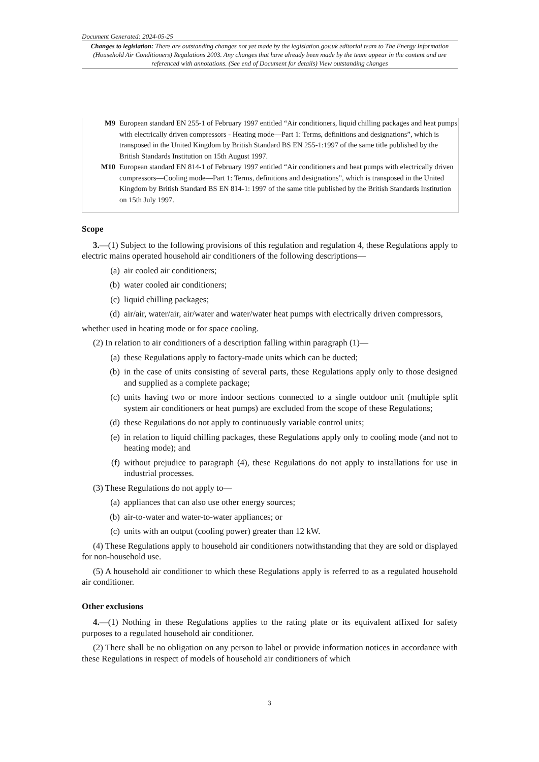Document Generated: 2024-05-25
Changes to legislation: There are outstanding changes not yet made by the legislation.gov.uk editorial team to The Energy Information (Household Air Conditioners) Regulations 2003. Any changes that have already been made by the team appear in the content and are referenced with annotations. (See end of Document for details) View outstanding changes
M9 European standard EN 255-1 of February 1997 entitled “Air conditioners, liquid chilling packages and heat pumps with electrically driven compressors - Heating mode—Part 1: Terms, definitions and designations”, which is transposed in the United Kingdom by British Standard BS EN 255-1:1997 of the same title published by the British Standards Institution on 15th August 1997.
M10 European standard EN 814-1 of February 1997 entitled “Air conditioners and heat pumps with electrically driven compressors—Cooling mode—Part 1: Terms, definitions and designations”, which is transposed in the United Kingdom by British Standard BS EN 814-1: 1997 of the same title published by the British Standards Institution on 15th July 1997.
Scope
3.—(1) Subject to the following provisions of this regulation and regulation 4, these Regulations apply to electric mains operated household air conditioners of the following descriptions—
(a) air cooled air conditioners;
(b) water cooled air conditioners;
(c) liquid chilling packages;
(d) air/air, water/air, air/water and water/water heat pumps with electrically driven compressors,
whether used in heating mode or for space cooling.
(2) In relation to air conditioners of a description falling within paragraph (1)—
(a) these Regulations apply to factory-made units which can be ducted;
(b) in the case of units consisting of several parts, these Regulations apply only to those designed and supplied as a complete package;
(c) units having two or more indoor sections connected to a single outdoor unit (multiple split system air conditioners or heat pumps) are excluded from the scope of these Regulations;
(d) these Regulations do not apply to continuously variable control units;
(e) in relation to liquid chilling packages, these Regulations apply only to cooling mode (and not to heating mode); and
(f) without prejudice to paragraph (4), these Regulations do not apply to installations for use in industrial processes.
(3) These Regulations do not apply to—
(a) appliances that can also use other energy sources;
(b) air-to-water and water-to-water appliances; or
(c) units with an output (cooling power) greater than 12 kW.
(4) These Regulations apply to household air conditioners notwithstanding that they are sold or displayed for non-household use.
(5) A household air conditioner to which these Regulations apply is referred to as a regulated household air conditioner.
Other exclusions
4.—(1) Nothing in these Regulations applies to the rating plate or its equivalent affixed for safety purposes to a regulated household air conditioner.
(2) There shall be no obligation on any person to label or provide information notices in accordance with these Regulations in respect of models of household air conditioners of which
3